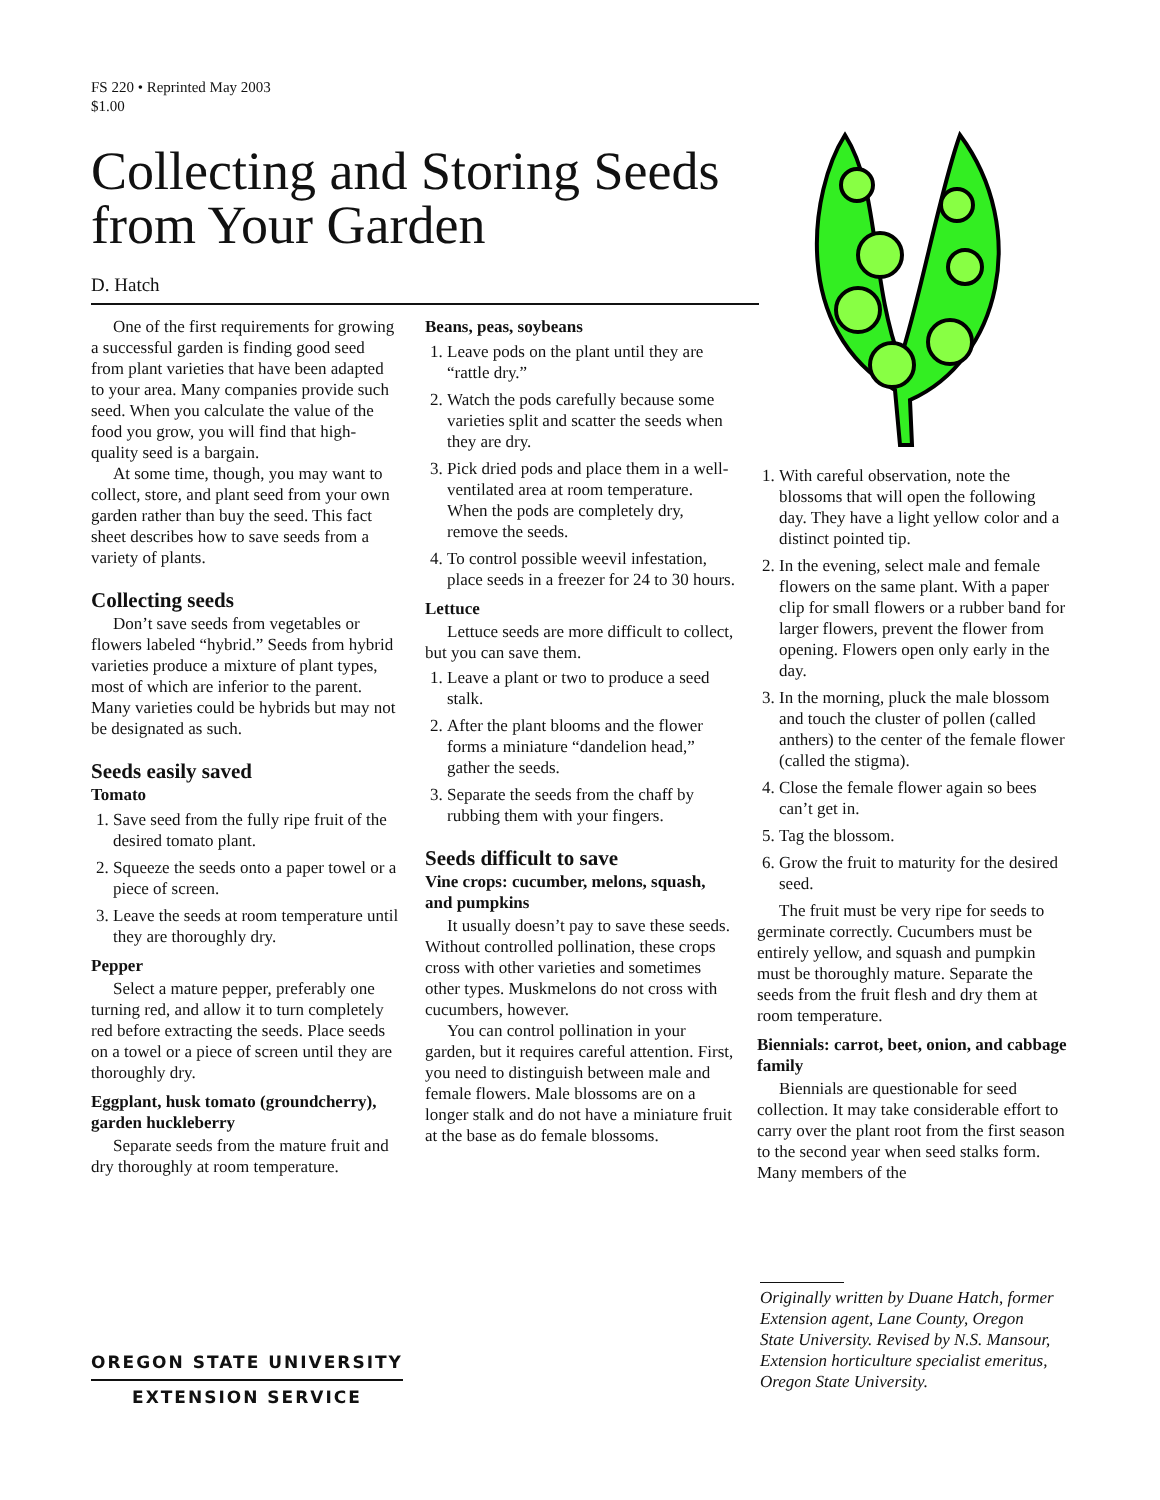FS 220 • Reprinted May 2003
$1.00
Collecting and Storing Seeds
from Your Garden
D. Hatch
One of the first requirements for growing a successful garden is finding good seed from plant varieties that have been adapted to your area. Many companies provide such seed. When you calculate the value of the food you grow, you will find that high-quality seed is a bargain.
At some time, though, you may want to collect, store, and plant seed from your own garden rather than buy the seed. This fact sheet describes how to save seeds from a variety of plants.
Collecting seeds
Don’t save seeds from vegetables or flowers labeled “hybrid.” Seeds from hybrid varieties produce a mixture of plant types, most of which are inferior to the parent. Many varieties could be hybrids but may not be designated as such.
Seeds easily saved
Tomato
1. Save seed from the fully ripe fruit of the desired tomato plant.
2. Squeeze the seeds onto a paper towel or a piece of screen.
3. Leave the seeds at room temperature until they are thoroughly dry.
Pepper
Select a mature pepper, preferably one turning red, and allow it to turn completely red before extracting the seeds. Place seeds on a towel or a piece of screen until they are thoroughly dry.
Eggplant, husk tomato (groundcherry), garden huckleberry
Separate seeds from the mature fruit and dry thoroughly at room temperature.
Beans, peas, soybeans
1. Leave pods on the plant until they are “rattle dry.”
2. Watch the pods carefully because some varieties split and scatter the seeds when they are dry.
3. Pick dried pods and place them in a well-ventilated area at room temperature. When the pods are completely dry, remove the seeds.
4. To control possible weevil infestation, place seeds in a freezer for 24 to 30 hours.
Lettuce
Lettuce seeds are more difficult to collect, but you can save them.
1. Leave a plant or two to produce a seed stalk.
2. After the plant blooms and the flower forms a miniature “dandelion head,” gather the seeds.
3. Separate the seeds from the chaff by rubbing them with your fingers.
Seeds difficult to save
Vine crops: cucumber, melons, squash, and pumpkins
It usually doesn’t pay to save these seeds. Without controlled pollination, these crops cross with other varieties and sometimes other types. Muskmelons do not cross with cucumbers, however.
You can control pollination in your garden, but it requires careful attention. First, you need to distinguish between male and female flowers. Male blossoms are on a longer stalk and do not have a miniature fruit at the base as do female blossoms.
1. With careful observation, note the blossoms that will open the following day. They have a light yellow color and a distinct pointed tip.
2. In the evening, select male and female flowers on the same plant. With a paper clip for small flowers or a rubber band for larger flowers, prevent the flower from opening. Flowers open only early in the day.
3. In the morning, pluck the male blossom and touch the cluster of pollen (called anthers) to the center of the female flower (called the stigma).
4. Close the female flower again so bees can’t get in.
5. Tag the blossom.
6. Grow the fruit to maturity for the desired seed.
The fruit must be very ripe for seeds to germinate correctly. Cucumbers must be entirely yellow, and squash and pumpkin must be thoroughly mature. Separate the seeds from the fruit flesh and dry them at room temperature.
Biennials: carrot, beet, onion, and cabbage family
Biennials are questionable for seed collection. It may take considerable effort to carry over the plant root from the first season to the second year when seed stalks form. Many members of the
Originally written by Duane Hatch, former Extension agent, Lane County, Oregon State University. Revised by N.S. Mansour, Extension horticulture specialist emeritus, Oregon State University.
OREGON STATE UNIVERSITY
EXTENSION SERVICE